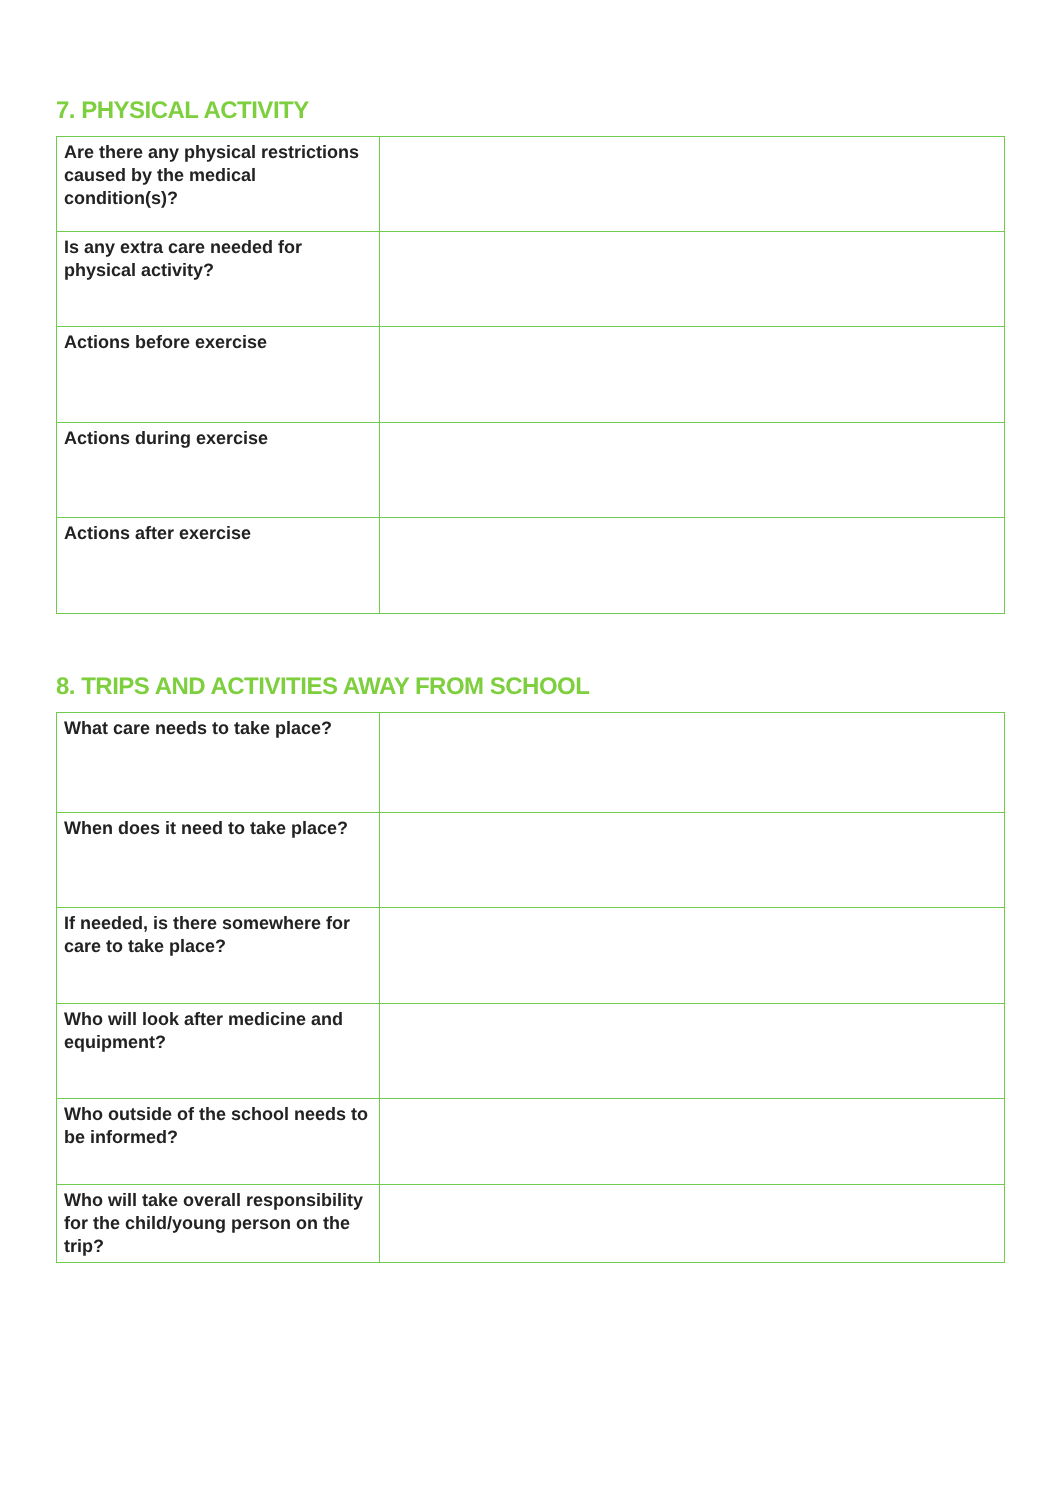7. PHYSICAL ACTIVITY
| Are there any physical restrictions caused by the medical condition(s)? | |
| Is any extra care needed for physical activity? | |
| Actions before exercise | |
| Actions during exercise | |
| Actions after exercise | |
8. TRIPS AND ACTIVITIES AWAY FROM SCHOOL
| What care needs to take place? | |
| When does it need to take place? | |
| If needed, is there somewhere for care to take place? | |
| Who will look after medicine and equipment? | |
| Who outside of the school needs to be informed? | |
| Who will take overall responsibility for the child/young person on the trip? | |